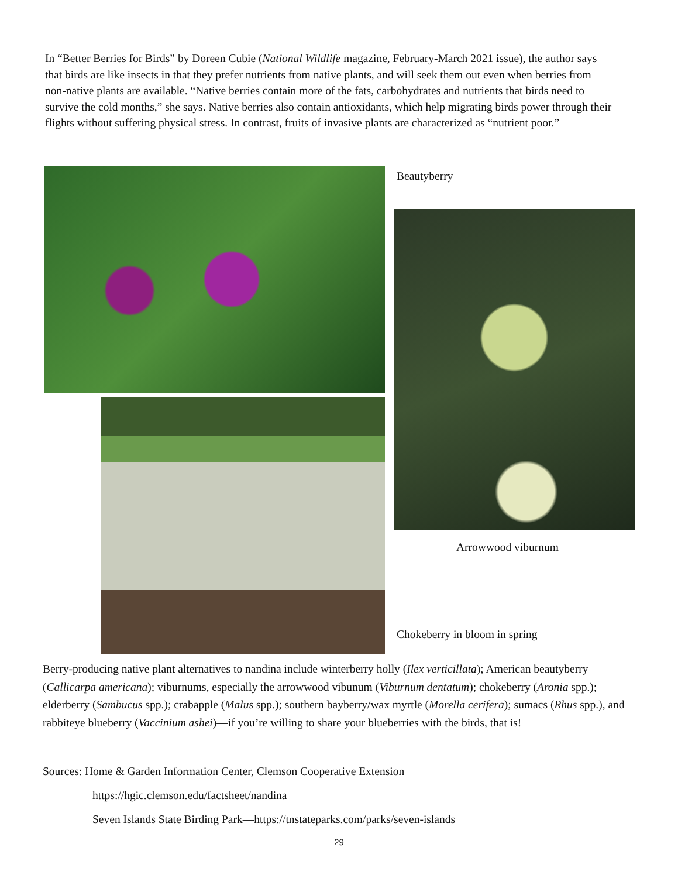In “Better Berries for Birds” by Doreen Cubie (National Wildlife magazine, February-March 2021 issue), the author says that birds are like insects in that they prefer nutrients from native plants, and will seek them out even when berries from non-native plants are available. “Native berries contain more of the fats, carbohydrates and nutrients that birds need to survive the cold months,” she says. Native berries also contain antioxidants, which help migrating birds power through their flights without suffering physical stress. In contrast, fruits of invasive plants are characterized as “nutrient poor.”
Beautyberry
Arrowwood viburnum
Chokeberry in bloom in spring
Berry-producing native plant alternatives to nandina include winterberry holly (Ilex verticillata); American beautyberry (Callicarpa americana); viburnums, especially the arrowwood vibunum (Viburnum dentatum); chokeberry (Aronia spp.); elderberry (Sambucus spp.); crabapple (Malus spp.); southern bayberry/wax myrtle (Morella cerifera); sumacs (Rhus spp.), and rabbiteye blueberry (Vaccinium ashei)—if you’re willing to share your blueberries with the birds, that is!
Sources: Home & Garden Information Center, Clemson Cooperative Extension
https://hgic.clemson.edu/factsheet/nandina
Seven Islands State Birding Park—https://tnstateparks.com/parks/seven-islands
29